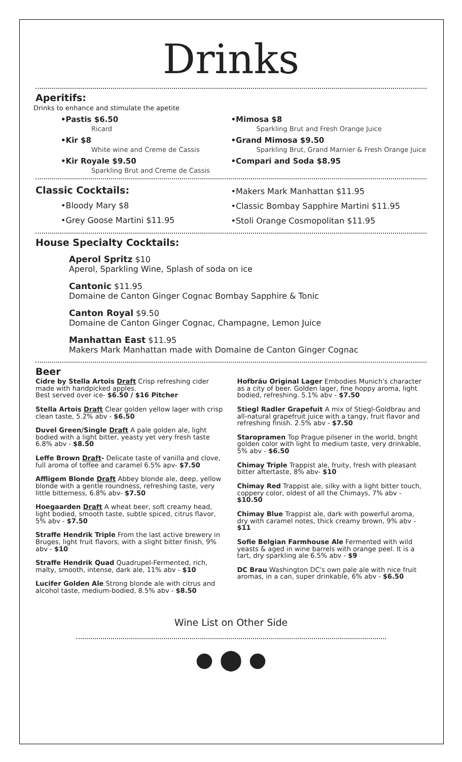Drinks
Aperitifs:
Drinks to enhance and stimulate the apetite
•Pastis $6.50
Ricard
•Kir $8
White wine and Creme de Cassis
•Kir Royale $9.50
Sparkling Brut and Creme de Cassis
•Mimosa $8
Sparkling Brut and Fresh Orange Juice
•Grand Mimosa $9.50
Sparkling Brut, Grand Marnier & Fresh Orange Juice
•Compari and Soda $8.95
Classic Cocktails:
•Bloody Mary $8
•Grey Goose Martini $11.95
•Makers Mark Manhattan $11.95
•Classic Bombay Sapphire Martini $11.95
•Stoli Orange Cosmopolitan $11.95
House Specialty Cocktails:
Aperol Spritz $10
Aperol, Sparkling Wine, Splash of soda on ice
Cantonic $11.95
Domaine de Canton Ginger Cognac Bombay Sapphire & Tonic
Canton Royal $9.50
Domaine de Canton Ginger Cognac, Champagne, Lemon Juice
Manhattan East $11.95
Makers Mark Manhattan made with Domaine de Canton Ginger Cognac
Beer
Cidre by Stella Artois Draft Crisp refreshing cider made with handpicked apples.
Best served over ice- $6.50 / $16 Pitcher
Stella Artois Draft Clear golden yellow lager with crisp clean taste, 5.2% abv - $6.50
Duvel Green/Single Draft A pale golden ale, light bodied with a light bitter, yeasty yet very fresh taste 6.8% abv - $8.50
Leffe Brown Draft- Delicate taste of vanilla and clove, full aroma of toffee and caramel 6.5% apv- $7.50
Affligem Blonde Draft Abbey blonde ale, deep, yellow blonde with a gentle roundness, refreshing taste, very little bitterness, 6.8% abv- $7.50
Hoegaarden Draft A wheat beer, soft creamy head, light bodied, smooth taste, subtle spiced, citrus flavor, 5% abv - $7.50
Straffe Hendrik Triple From the last active brewery in Bruges, light fruit flavors, with a slight bitter finish, 9% abv - $10
Straffe Hendrik Quad Quadrupel-Fermented, rich, malty, smooth, intense, dark ale, 11% abv - $10
Lucifer Golden Ale Strong blonde ale with citrus and alcohol taste, medium-bodied, 8.5% abv - $8.50
Hofbräu Original Lager Embodies Munich's character as a city of beer. Golden lager, fine hoppy aroma, light bodied, refreshing. 5.1% abv - $7.50
Stiegl Radler Grapefuit A mix of Stiegl-Goldbrau and all-natural grapefruit juice with a tangy, fruit flavor and refreshing finish. 2.5% abv - $7.50
Staropramen Top Prague pilsener in the world, bright golden color with light to medium taste, very drinkable, 5% abv - $6.50
Chimay Triple Trappist ale, fruity, fresh with pleasant bitter aftertaste, 8% abv- $10
Chimay Red Trappist ale, silky with a light bitter touch, coppery color, oldest of all the Chimays, 7% abv - $10.50
Chimay Blue Trappist ale, dark with powerful aroma, dry with caramel notes, thick creamy brown, 9% abv - $11
Sofie Belgian Farmhouse Ale Fermented with wild yeasts & aged in wine barrels with orange peel. It is a tart, dry sparkling ale 6.5% abv - $9
DC Brau Washington DC's own pale ale with nice fruit aromas, in a can, super drinkable, 6% abv - $6.50
Wine List on Other Side
● ⬤ ●